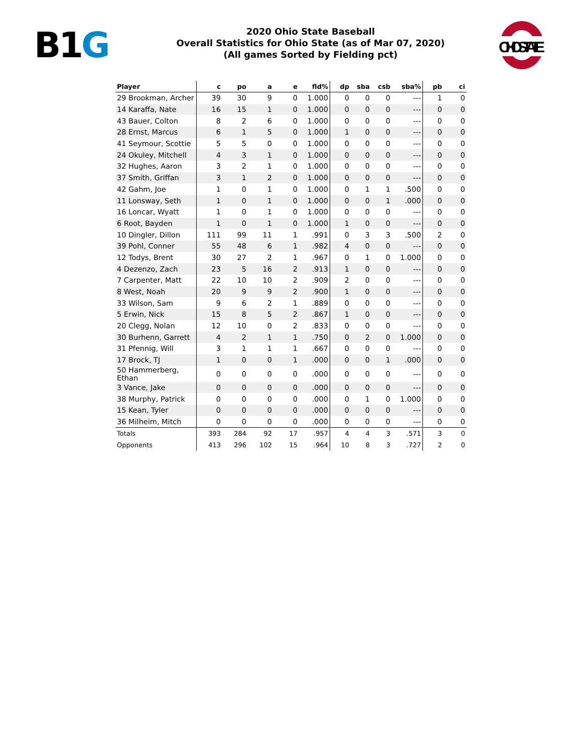B1G
2020 Ohio State Baseball
Overall Statistics for Ohio State (as of Mar 07, 2020)
(All games Sorted by Fielding pct)
OHIOSTATE
| Player | c | po | a | e | fld% | dp | sba | csb | sba% | pb | ci |
| --- | --- | --- | --- | --- | --- | --- | --- | --- | --- | --- | --- |
| 29 Brookman, Archer | 39 | 30 | 9 | 0 | 1.000 | 0 | 0 | 0 | --- | 1 | 0 |
| 14 Karaffa, Nate | 16 | 15 | 1 | 0 | 1.000 | 0 | 0 | 0 | --- | 0 | 0 |
| 43 Bauer, Colton | 8 | 2 | 6 | 0 | 1.000 | 0 | 0 | 0 | --- | 0 | 0 |
| 28 Ernst, Marcus | 6 | 1 | 5 | 0 | 1.000 | 1 | 0 | 0 | --- | 0 | 0 |
| 41 Seymour, Scottie | 5 | 5 | 0 | 0 | 1.000 | 0 | 0 | 0 | --- | 0 | 0 |
| 24 Okuley, Mitchell | 4 | 3 | 1 | 0 | 1.000 | 0 | 0 | 0 | --- | 0 | 0 |
| 32 Hughes, Aaron | 3 | 2 | 1 | 0 | 1.000 | 0 | 0 | 0 | --- | 0 | 0 |
| 37 Smith, Griffan | 3 | 1 | 2 | 0 | 1.000 | 0 | 0 | 0 | --- | 0 | 0 |
| 42 Gahm, Joe | 1 | 0 | 1 | 0 | 1.000 | 0 | 1 | 1 | .500 | 0 | 0 |
| 11 Lonsway, Seth | 1 | 0 | 1 | 0 | 1.000 | 0 | 0 | 1 | .000 | 0 | 0 |
| 16 Loncar, Wyatt | 1 | 0 | 1 | 0 | 1.000 | 0 | 0 | 0 | --- | 0 | 0 |
| 6 Root, Bayden | 1 | 0 | 1 | 0 | 1.000 | 1 | 0 | 0 | --- | 0 | 0 |
| 10 Dingler, Dillon | 111 | 99 | 11 | 1 | .991 | 0 | 3 | 3 | .500 | 2 | 0 |
| 39 Pohl, Conner | 55 | 48 | 6 | 1 | .982 | 4 | 0 | 0 | --- | 0 | 0 |
| 12 Todys, Brent | 30 | 27 | 2 | 1 | .967 | 0 | 1 | 0 | 1.000 | 0 | 0 |
| 4 Dezenzo, Zach | 23 | 5 | 16 | 2 | .913 | 1 | 0 | 0 | --- | 0 | 0 |
| 7 Carpenter, Matt | 22 | 10 | 10 | 2 | .909 | 2 | 0 | 0 | --- | 0 | 0 |
| 8 West, Noah | 20 | 9 | 9 | 2 | .900 | 1 | 0 | 0 | --- | 0 | 0 |
| 33 Wilson, Sam | 9 | 6 | 2 | 1 | .889 | 0 | 0 | 0 | --- | 0 | 0 |
| 5 Erwin, Nick | 15 | 8 | 5 | 2 | .867 | 1 | 0 | 0 | --- | 0 | 0 |
| 20 Clegg, Nolan | 12 | 10 | 0 | 2 | .833 | 0 | 0 | 0 | --- | 0 | 0 |
| 30 Burhenn, Garrett | 4 | 2 | 1 | 1 | .750 | 0 | 2 | 0 | 1.000 | 0 | 0 |
| 31 Pfennig, Will | 3 | 1 | 1 | 1 | .667 | 0 | 0 | 0 | --- | 0 | 0 |
| 17 Brock, TJ | 1 | 0 | 0 | 1 | .000 | 0 | 0 | 1 | .000 | 0 | 0 |
| 50 Hammerberg, Ethan | 0 | 0 | 0 | 0 | .000 | 0 | 0 | 0 | --- | 0 | 0 |
| 3 Vance, Jake | 0 | 0 | 0 | 0 | .000 | 0 | 0 | 0 | --- | 0 | 0 |
| 38 Murphy, Patrick | 0 | 0 | 0 | 0 | .000 | 0 | 1 | 0 | 1.000 | 0 | 0 |
| 15 Kean, Tyler | 0 | 0 | 0 | 0 | .000 | 0 | 0 | 0 | --- | 0 | 0 |
| 36 Milheim, Mitch | 0 | 0 | 0 | 0 | .000 | 0 | 0 | 0 | --- | 0 | 0 |
| Totals | 393 | 284 | 92 | 17 | .957 | 4 | 4 | 3 | .571 | 3 | 0 |
| Opponents | 413 | 296 | 102 | 15 | .964 | 10 | 8 | 3 | .727 | 2 | 0 |